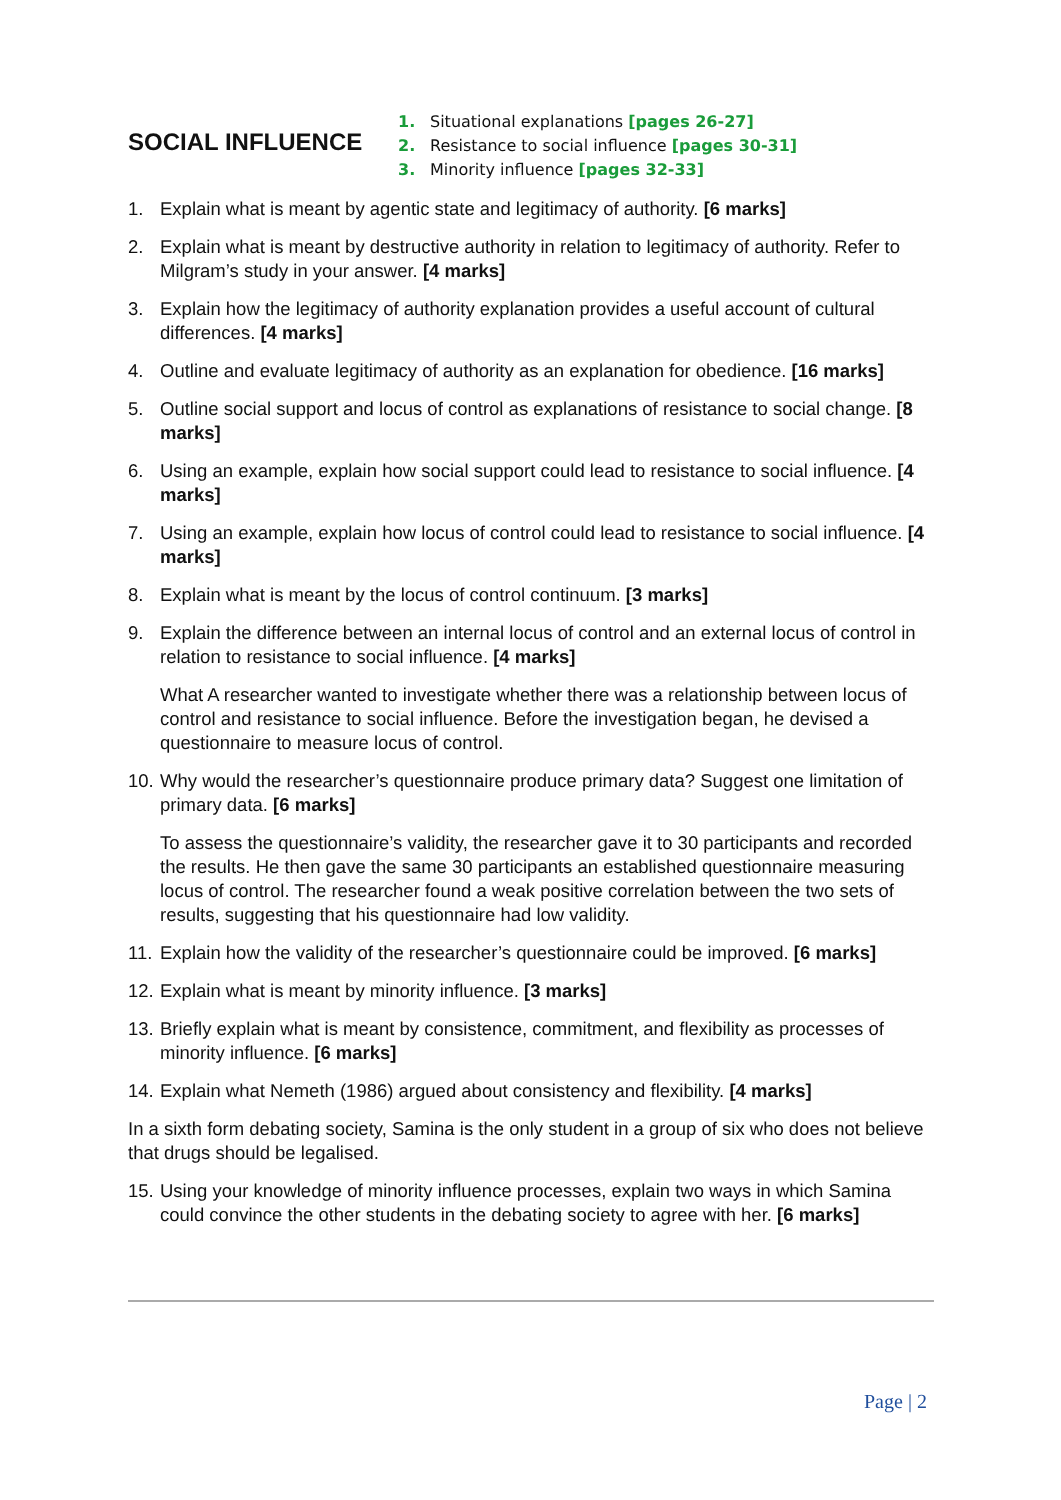SOCIAL INFLUENCE
1. Situational explanations [pages 26-27]
2. Resistance to social influence [pages 30-31]
3. Minority influence [pages 32-33]
1. Explain what is meant by agentic state and legitimacy of authority. [6 marks]
2. Explain what is meant by destructive authority in relation to legitimacy of authority. Refer to Milgram’s study in your answer. [4 marks]
3. Explain how the legitimacy of authority explanation provides a useful account of cultural differences. [4 marks]
4. Outline and evaluate legitimacy of authority as an explanation for obedience. [16 marks]
5. Outline social support and locus of control as explanations of resistance to social change. [8 marks]
6. Using an example, explain how social support could lead to resistance to social influence. [4 marks]
7. Using an example, explain how locus of control could lead to resistance to social influence. [4 marks]
8. Explain what is meant by the locus of control continuum. [3 marks]
9. Explain the difference between an internal locus of control and an external locus of control in relation to resistance to social influence. [4 marks]
What A researcher wanted to investigate whether there was a relationship between locus of control and resistance to social influence. Before the investigation began, he devised a questionnaire to measure locus of control.
10.
Why would the researcher’s questionnaire produce primary data? Suggest one limitation of primary data. [6 marks]
To assess the questionnaire’s validity, the researcher gave it to 30 participants and recorded the results. He then gave the same 30 participants an established questionnaire measuring locus of control. The researcher found a weak positive correlation between the two sets of results, suggesting that his questionnaire had low validity.
11.
Explain how the validity of the researcher’s questionnaire could be improved. [6 marks]
12.
Explain what is meant by minority influence. [3 marks]
13.
Briefly explain what is meant by consistence, commitment, and flexibility as processes of minority influence. [6 marks]
14.
Explain what Nemeth (1986) argued about consistency and flexibility. [4 marks]
In a sixth form debating society, Samina is the only student in a group of six who does not believe that drugs should be legalised.
15.
Using your knowledge of minority influence processes, explain two ways in which Samina could convince the other students in the debating society to agree with her. [6 marks]
Page | 2